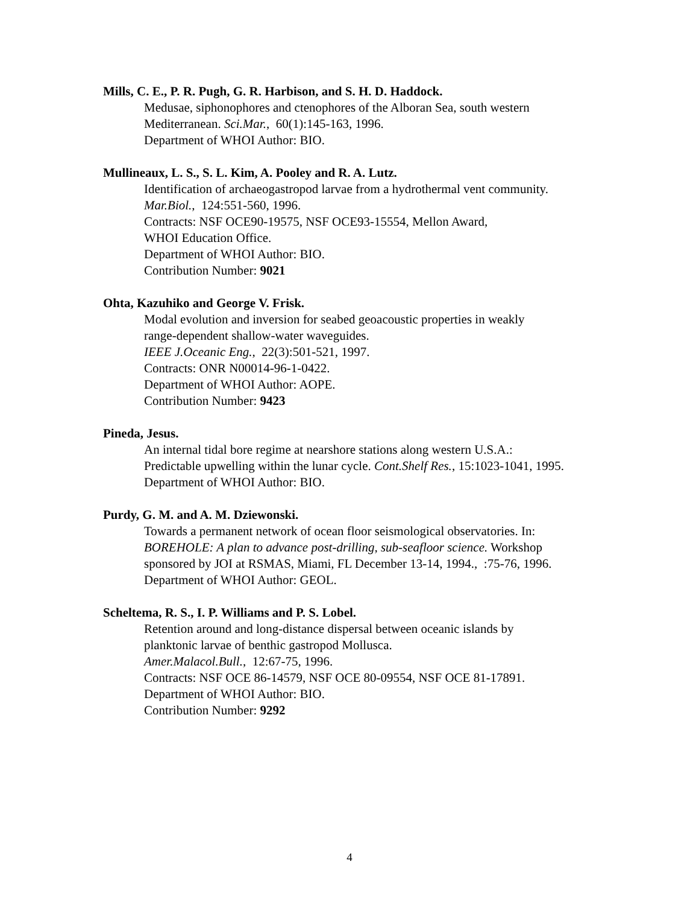Mills, C. E., P. R. Pugh, G. R. Harbison, and S. H. D. Haddock.
Medusae, siphonophores and ctenophores of the Alboran Sea, south western
Mediterranean. Sci.Mar., 60(1):145-163, 1996.
Department of WHOI Author: BIO.
Mullineaux, L. S., S. L. Kim, A. Pooley and R. A. Lutz.
Identification of archaeogastropod larvae from a hydrothermal vent community.
Mar.Biol., 124:551-560, 1996.
Contracts: NSF OCE90-19575, NSF OCE93-15554, Mellon Award,
WHOI Education Office.
Department of WHOI Author: BIO.
Contribution Number: 9021
Ohta, Kazuhiko and George V. Frisk.
Modal evolution and inversion for seabed geoacoustic properties in weakly
range-dependent shallow-water waveguides.
IEEE J.Oceanic Eng., 22(3):501-521, 1997.
Contracts: ONR N00014-96-1-0422.
Department of WHOI Author: AOPE.
Contribution Number: 9423
Pineda, Jesus.
An internal tidal bore regime at nearshore stations along western U.S.A.:
Predictable upwelling within the lunar cycle. Cont.Shelf Res., 15:1023-1041, 1995.
Department of WHOI Author: BIO.
Purdy, G. M. and A. M. Dziewonski.
Towards a permanent network of ocean floor seismological observatories. In:
BOREHOLE: A plan to advance post-drilling, sub-seafloor science. Workshop
sponsored by JOI at RSMAS, Miami, FL December 13-14, 1994., :75-76, 1996.
Department of WHOI Author: GEOL.
Scheltema, R. S., I. P. Williams and P. S. Lobel.
Retention around and long-distance dispersal between oceanic islands by
planktonic larvae of benthic gastropod Mollusca.
Amer.Malacol.Bull., 12:67-75, 1996.
Contracts: NSF OCE 86-14579, NSF OCE 80-09554, NSF OCE 81-17891.
Department of WHOI Author: BIO.
Contribution Number: 9292
4